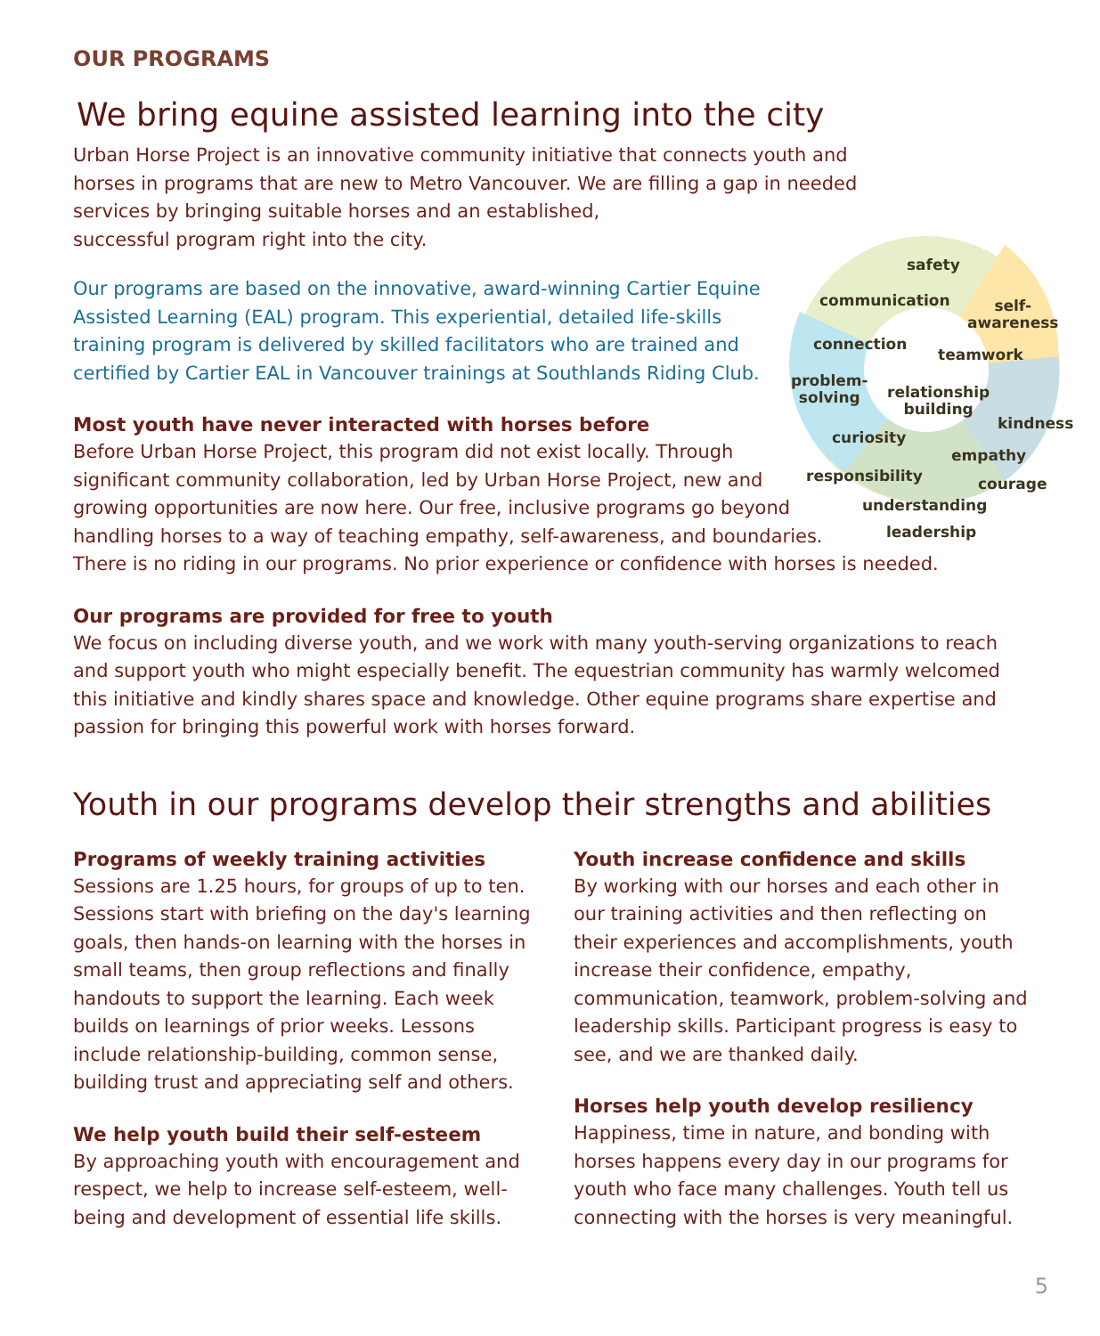safety
communication self-
awareness
connection
teamwork
problem-
solving relationship
building
kindness
curiosity
empathy
responsibility courage
understanding
leadership
OUR PROGRAMS
We bring equine assisted learning into the city
Urban Horse Project is an innovative community initiative that connects youth and horses in programs that are new to Metro Vancouver. We are filling a gap in needed services by bringing suitable horses and an established,
successful program right into the city.
Our programs are based on the innovative, award-winning Cartier Equine Assisted Learning (EAL) program. This experiential, detailed life-skills training program is delivered by skilled facilitators who are trained and certified by Cartier EAL in Vancouver trainings at Southlands Riding Club.
Most youth have never interacted with horses before
Before Urban Horse Project, this program did not exist locally. Through
significant community collaboration, led by Urban Horse Project, new and
growing opportunities are now here. Our free, inclusive programs go beyond
handling horses to a way of teaching empathy, self-awareness, and boundaries.
There is no riding in our programs. No prior experience or confidence with horses is needed.
Our programs are provided for free to youth
We focus on including diverse youth, and we work with many youth-serving organizations to reach and support youth who might especially benefit. The equestrian community has warmly welcomed this initiative and kindly shares space and knowledge. Other equine programs share expertise and passion for bringing this powerful work with horses forward.
Youth in our programs develop their strengths and abilities
Programs of weekly training activities
Sessions are 1.25 hours, for groups of up to ten. Sessions start with briefing on the day's learning goals, then hands-on learning with the horses in small teams, then group reflections and finally handouts to support the learning. Each week builds on learnings of prior weeks. Lessons include relationship-building, common sense, building trust and appreciating self and others.
We help youth build their self-esteem
By approaching youth with encouragement and respect, we help to increase self-esteem, well-being and development of essential life skills.
Youth increase confidence and skills
By working with our horses and each other in our training activities and then reflecting on their experiences and accomplishments, youth increase their confidence, empathy, communication, teamwork, problem-solving and leadership skills. Participant progress is easy to see, and we are thanked daily.
Horses help youth develop resiliency
Happiness, time in nature, and bonding with horses happens every day in our programs for youth who face many challenges. Youth tell us connecting with the horses is very meaningful.
5